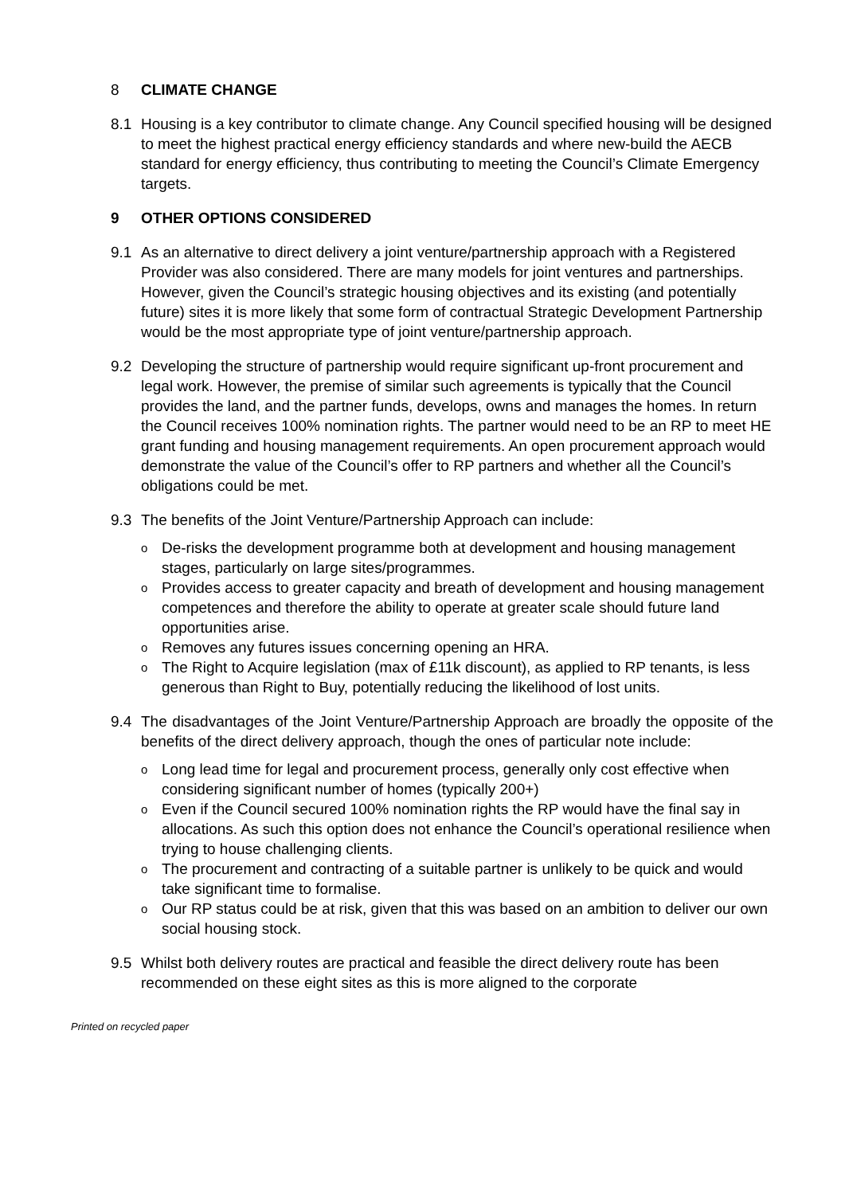8 CLIMATE CHANGE
8.1 Housing is a key contributor to climate change. Any Council specified housing will be designed to meet the highest practical energy efficiency standards and where new-build the AECB standard for energy efficiency, thus contributing to meeting the Council’s Climate Emergency targets.
9 OTHER OPTIONS CONSIDERED
9.1 As an alternative to direct delivery a joint venture/partnership approach with a Registered Provider was also considered. There are many models for joint ventures and partnerships. However, given the Council’s strategic housing objectives and its existing (and potentially future) sites it is more likely that some form of contractual Strategic Development Partnership would be the most appropriate type of joint venture/partnership approach.
9.2 Developing the structure of partnership would require significant up-front procurement and legal work. However, the premise of similar such agreements is typically that the Council provides the land, and the partner funds, develops, owns and manages the homes. In return the Council receives 100% nomination rights. The partner would need to be an RP to meet HE grant funding and housing management requirements. An open procurement approach would demonstrate the value of the Council’s offer to RP partners and whether all the Council’s obligations could be met.
9.3 The benefits of the Joint Venture/Partnership Approach can include:
o
De-risks the development programme both at development and housing management stages, particularly on large sites/programmes.
o
Provides access to greater capacity and breath of development and housing management competences and therefore the ability to operate at greater scale should future land opportunities arise.
o
Removes any futures issues concerning opening an HRA.
o
The Right to Acquire legislation (max of £11k discount), as applied to RP tenants, is less generous than Right to Buy, potentially reducing the likelihood of lost units.
9.4 The disadvantages of the Joint Venture/Partnership Approach are broadly the opposite of the benefits of the direct delivery approach, though the ones of particular note include:
o
Long lead time for legal and procurement process, generally only cost effective when considering significant number of homes (typically 200+)
o
Even if the Council secured 100% nomination rights the RP would have the final say in allocations. As such this option does not enhance the Council’s operational resilience when trying to house challenging clients.
o
The procurement and contracting of a suitable partner is unlikely to be quick and would take significant time to formalise.
o
Our RP status could be at risk, given that this was based on an ambition to deliver our own social housing stock.
9.5 Whilst both delivery routes are practical and feasible the direct delivery route has been recommended on these eight sites as this is more aligned to the corporate
Printed on recycled paper